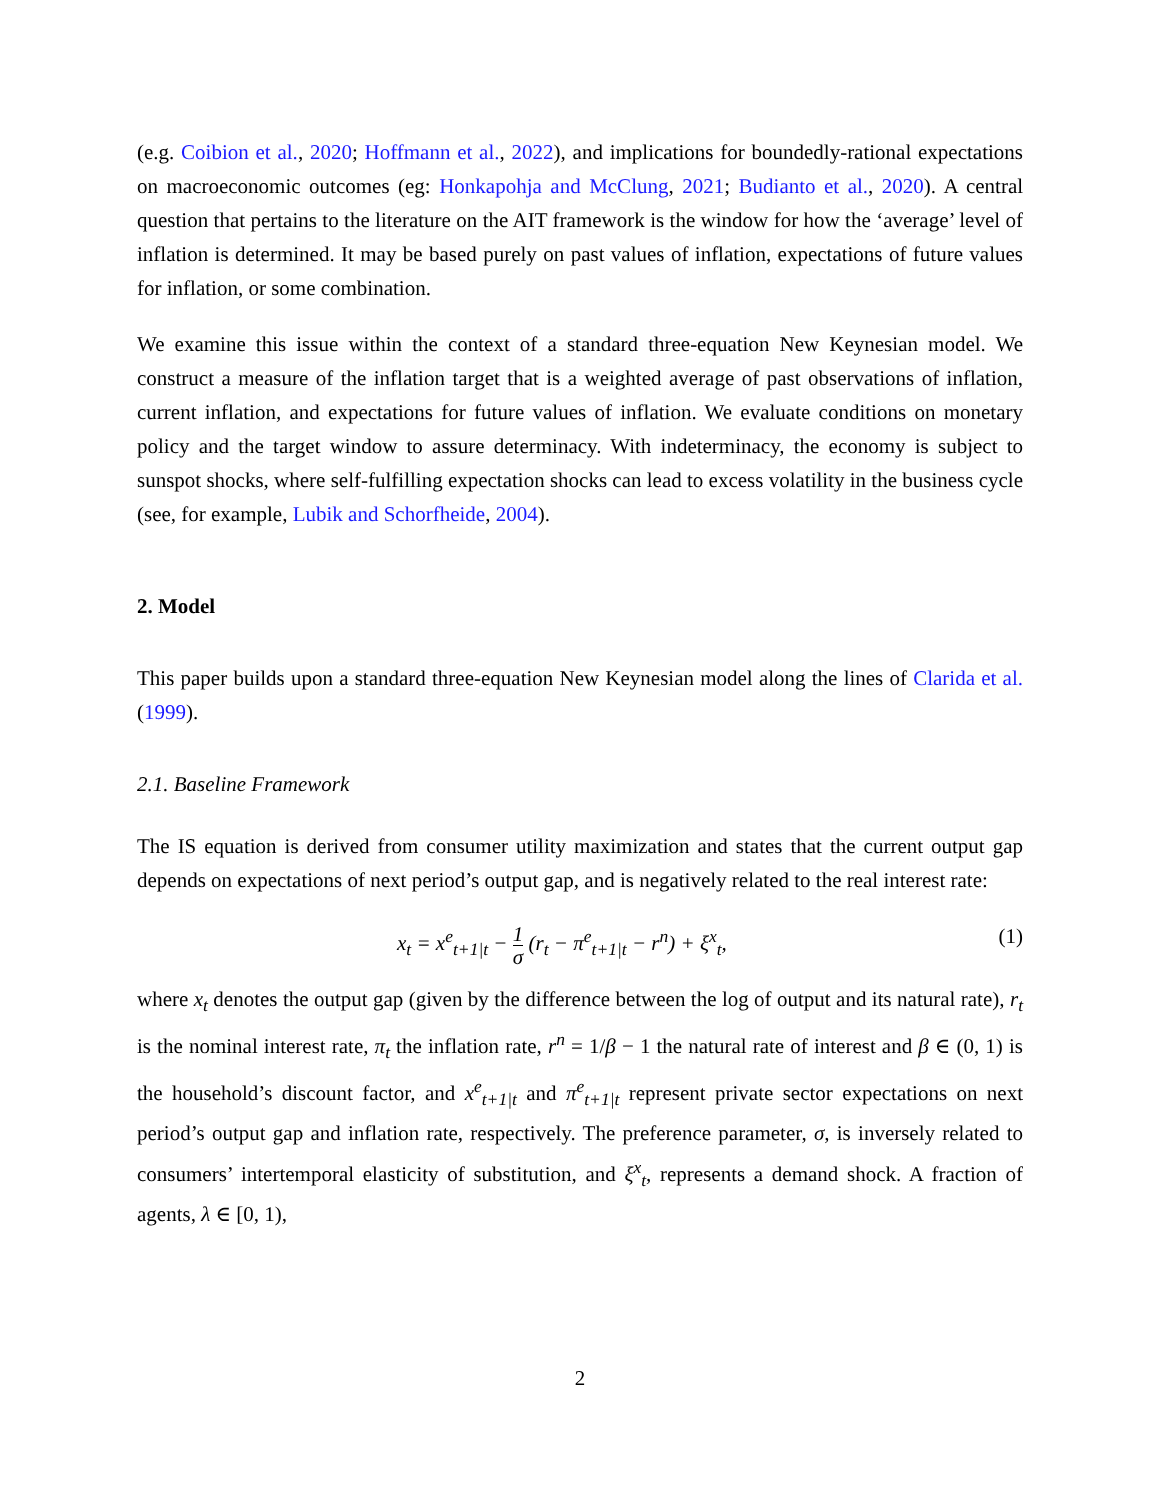(e.g. Coibion et al., 2020; Hoffmann et al., 2022), and implications for boundedly-rational expectations on macroeconomic outcomes (eg: Honkapohja and McClung, 2021; Budianto et al., 2020). A central question that pertains to the literature on the AIT framework is the window for how the ‘average’ level of inflation is determined. It may be based purely on past values of inflation, expectations of future values for inflation, or some combination.
We examine this issue within the context of a standard three-equation New Keynesian model. We construct a measure of the inflation target that is a weighted average of past observations of inflation, current inflation, and expectations for future values of inflation. We evaluate conditions on monetary policy and the target window to assure determinacy. With indeterminacy, the economy is subject to sunspot shocks, where self-fulfilling expectation shocks can lead to excess volatility in the business cycle (see, for example, Lubik and Schorfheide, 2004).
2. Model
This paper builds upon a standard three-equation New Keynesian model along the lines of Clarida et al. (1999).
2.1. Baseline Framework
The IS equation is derived from consumer utility maximization and states that the current output gap depends on expectations of next period’s output gap, and is negatively related to the real interest rate:
x<sub>t</sub> = x<sup>e</sup><sub>t+1|t</sub> − 1 σ (r<sub>t</sub> − π<sup>e</sup><sub>t+1|t</sub> − r<sup>n</sup>) + ξ<sup>x</sup><sub>t</sub>, (1)
where x<sub>t</sub> denotes the output gap (given by the difference between the log of output and its natural rate), r<sub>t</sub> is the nominal interest rate, π<sub>t</sub> the inflation rate, r<sup>n</sup> = 1/β − 1 the natural rate of interest and β ∈ (0, 1) is the household’s discount factor, and x<sup>e</sup><sub>t+1|t</sub> and π<sup>e</sup><sub>t+1|t</sub> represent private sector expectations on next period’s output gap and inflation rate, respectively. The preference parameter, σ, is inversely related to consumers’ intertemporal elasticity of substitution, and ξ<sup>x</sup><sub>t</sub>, represents a demand shock. A fraction of agents, λ ∈ [0, 1),
2